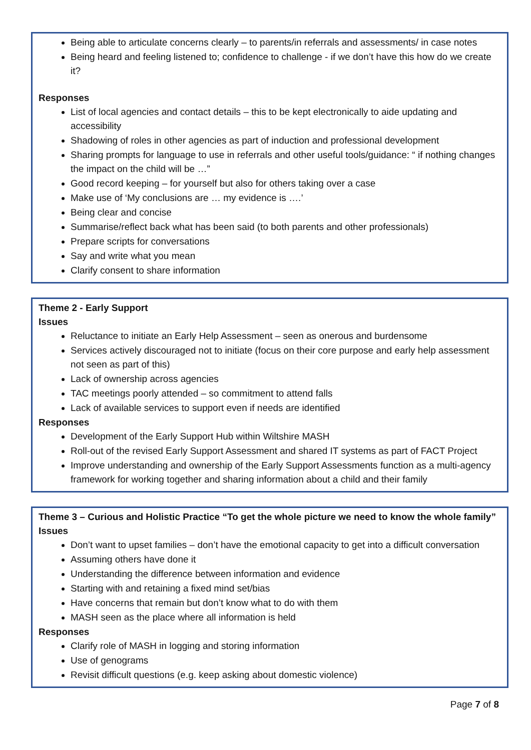Being able to articulate concerns clearly – to parents/in referrals and assessments/ in case notes
Being heard and feeling listened to; confidence to challenge - if we don’t have this how do we create it?
Responses
List of local agencies and contact details – this to be kept electronically to aide updating and accessibility
Shadowing of roles in other agencies as part of induction and professional development
Sharing prompts for language to use in referrals and other useful tools/guidance: “ if nothing changes the impact on the child will be …”
Good record keeping – for yourself but also for others taking over a case
Make use of ‘My conclusions are … my evidence is ….’
Being clear and concise
Summarise/reflect back what has been said (to both parents and other professionals)
Prepare scripts for conversations
Say and write what you mean
Clarify consent to share information
Theme 2 - Early Support
Issues
Reluctance to initiate an Early Help Assessment – seen as onerous and burdensome
Services actively discouraged not to initiate (focus on their core purpose and early help assessment not seen as part of this)
Lack of ownership across agencies
TAC meetings poorly attended – so commitment to attend falls
Lack of available services to support even if needs are identified
Responses
Development of the Early Support Hub within Wiltshire MASH
Roll-out of the revised Early Support Assessment and shared IT systems as part of FACT Project
Improve understanding and ownership of the Early Support Assessments function as a multi-agency framework for working together and sharing information about a child and their family
Theme 3 – Curious and Holistic Practice “To get the whole picture we need to know the whole family”
Issues
Don’t want to upset families – don’t have the emotional capacity to get into a difficult conversation
Assuming others have done it
Understanding the difference between information and evidence
Starting with and retaining a fixed mind set/bias
Have concerns that remain but don’t know what to do with them
MASH seen as the place where all information is held
Responses
Clarify role of MASH in logging and storing information
Use of genograms
Revisit difficult questions (e.g. keep asking about domestic violence)
Page 7 of 8